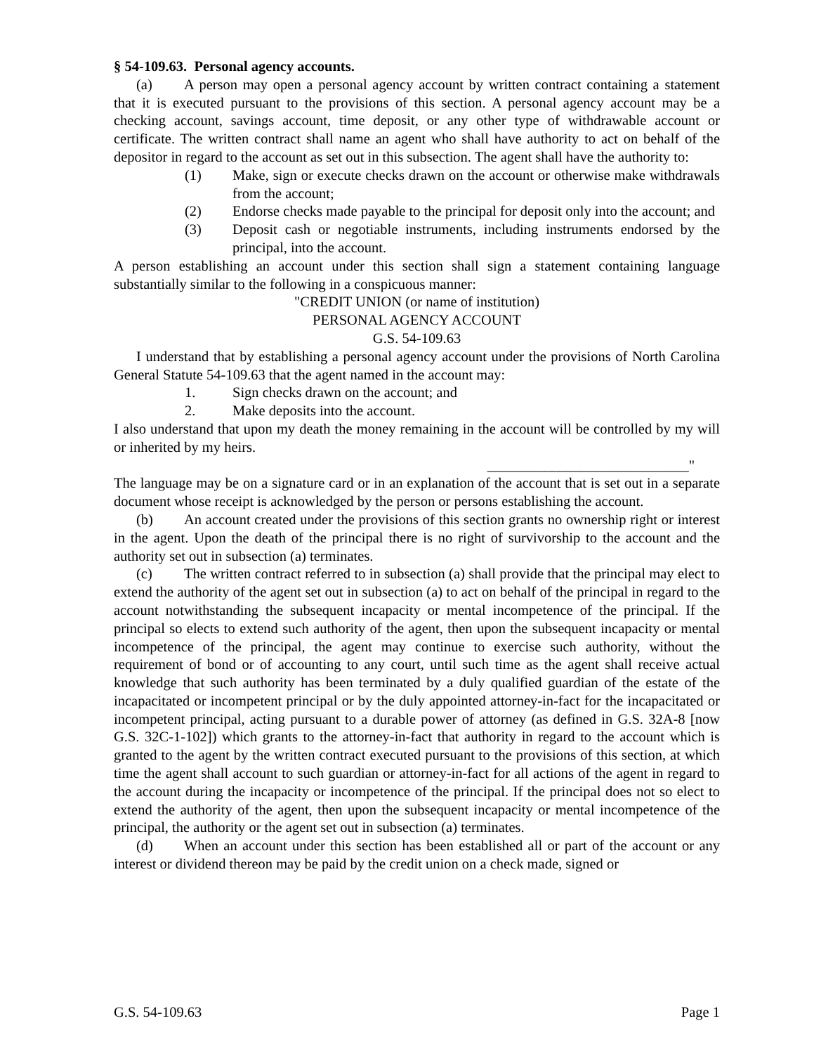§ 54-109.63. Personal agency accounts.
(a) A person may open a personal agency account by written contract containing a statement that it is executed pursuant to the provisions of this section. A personal agency account may be a checking account, savings account, time deposit, or any other type of withdrawable account or certificate. The written contract shall name an agent who shall have authority to act on behalf of the depositor in regard to the account as set out in this subsection. The agent shall have the authority to:
(1) Make, sign or execute checks drawn on the account or otherwise make withdrawals from the account;
(2) Endorse checks made payable to the principal for deposit only into the account; and
(3) Deposit cash or negotiable instruments, including instruments endorsed by the principal, into the account.
A person establishing an account under this section shall sign a statement containing language substantially similar to the following in a conspicuous manner:
"CREDIT UNION (or name of institution)
PERSONAL AGENCY ACCOUNT
G.S. 54-109.63
I understand that by establishing a personal agency account under the provisions of North Carolina General Statute 54-109.63 that the agent named in the account may:
1. Sign checks drawn on the account; and
2. Make deposits into the account.
I also understand that upon my death the money remaining in the account will be controlled by my will or inherited by my heirs.
____________________________"
The language may be on a signature card or in an explanation of the account that is set out in a separate document whose receipt is acknowledged by the person or persons establishing the account.
(b) An account created under the provisions of this section grants no ownership right or interest in the agent. Upon the death of the principal there is no right of survivorship to the account and the authority set out in subsection (a) terminates.
(c) The written contract referred to in subsection (a) shall provide that the principal may elect to extend the authority of the agent set out in subsection (a) to act on behalf of the principal in regard to the account notwithstanding the subsequent incapacity or mental incompetence of the principal. If the principal so elects to extend such authority of the agent, then upon the subsequent incapacity or mental incompetence of the principal, the agent may continue to exercise such authority, without the requirement of bond or of accounting to any court, until such time as the agent shall receive actual knowledge that such authority has been terminated by a duly qualified guardian of the estate of the incapacitated or incompetent principal or by the duly appointed attorney-in-fact for the incapacitated or incompetent principal, acting pursuant to a durable power of attorney (as defined in G.S. 32A-8 [now G.S. 32C-1-102]) which grants to the attorney-in-fact that authority in regard to the account which is granted to the agent by the written contract executed pursuant to the provisions of this section, at which time the agent shall account to such guardian or attorney-in-fact for all actions of the agent in regard to the account during the incapacity or incompetence of the principal. If the principal does not so elect to extend the authority of the agent, then upon the subsequent incapacity or mental incompetence of the principal, the authority or the agent set out in subsection (a) terminates.
(d) When an account under this section has been established all or part of the account or any interest or dividend thereon may be paid by the credit union on a check made, signed or
G.S. 54-109.63 Page 1